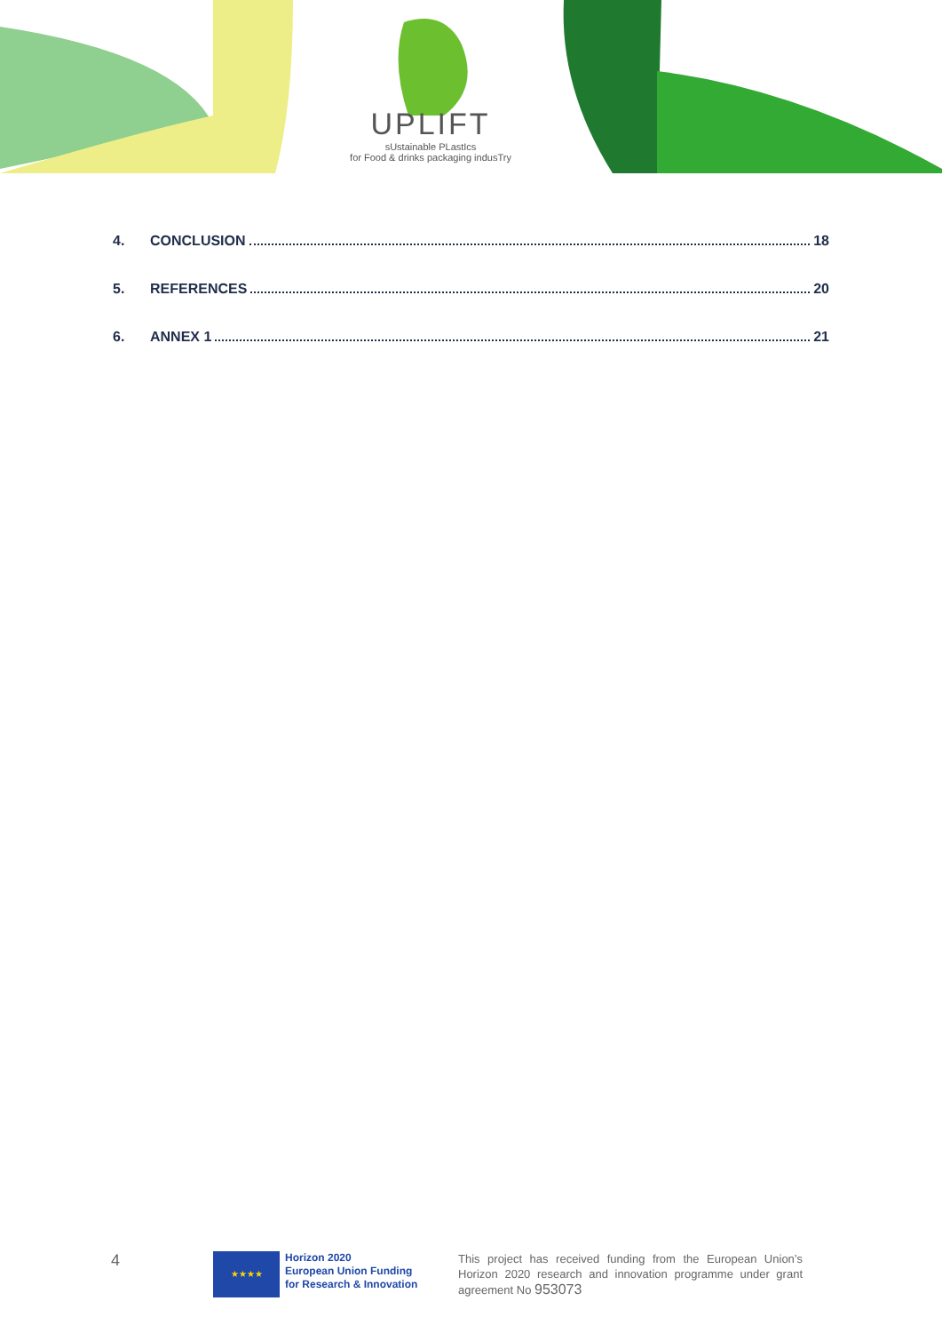UPLIFT
sUstainable PLastIcs
for Food & drinks packaging indusTry
4. CONCLUSION 18
5. REFERENCES 20
6. ANNEX 1 21
4
★★★★
Horizon 2020
European Union Funding
for Research & Innovation
This project has received funding from the European Union’s Horizon 2020 research and innovation programme under grant agreement No 953073